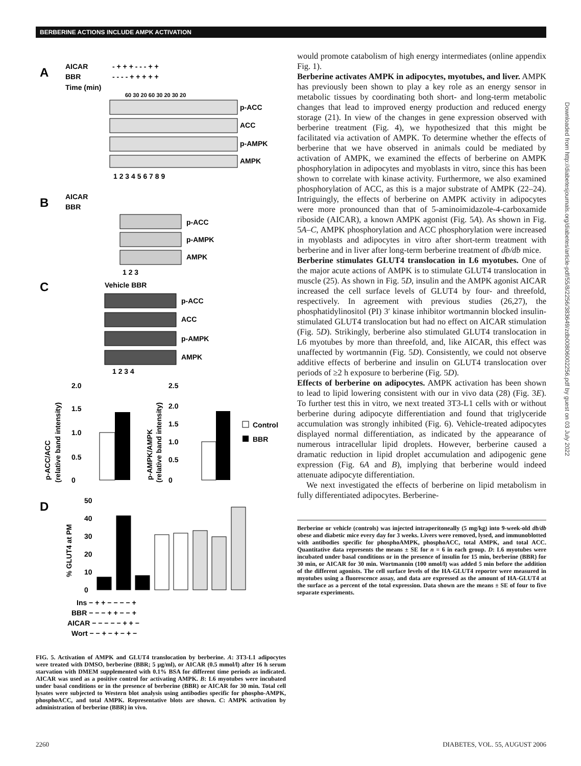BERBERINE ACTIONS INCLUDE AMPK ACTIVATION
A
AICAR
BBR
Time (min)
- + + + - - - + +
- - - - + + + + +
60 30 20 60 30 20 30 20
p-ACC
ACC
p-AMPK
AMPK
1 2 3 4 5 6 7 8 9
B
AICAR
BBR
p-ACC
p-AMPK
AMPK
1 2 3
C
Vehicle BBR
p-ACC
ACC
p-AMPK
AMPK
1 2 3 4
2.0
1.5
1.0
0.5
0
p-ACC/ACC
(relative band intensity)
2.5
2.0
1.5
1.0
0.5
0
p-AMPK/AMPK
(relative band intensity)
Control
BBR
D
50
40
30
20
10
0
% GLUT4 at PM
Ins − + + − − − − +
BBR − − − + + − − +
AICAR − − − − − + + −
Wort − − + − + − + −
FIG. 5. Activation of AMPK and GLUT4 translocation by berberine. A: 3T3-L1 adipocytes were treated with DMSO, berberine (BBR; 5 μg/ml), or AICAR (0.5 mmol/l) after 16 h serum starvation with DMEM supplemented with 0.1% BSA for different time periods as indicated. AICAR was used as a positive control for activating AMPK. B: L6 myotubes were incubated under basal conditions or in the presence of berberine (BBR) or AICAR for 30 min. Total cell lysates were subjected to Western blot analysis using antibodies specific for phospho-AMPK, phosphoACC, and total AMPK. Representative blots are shown. C: AMPK activation by administration of berberine (BBR) in vivo.
would promote catabolism of high energy intermediates (online appendix Fig. 1).
Berberine activates AMPK in adipocytes, myotubes, and liver. AMPK has previously been shown to play a key role as an energy sensor in metabolic tissues by coordinating both short- and long-term metabolic changes that lead to improved energy production and reduced energy storage (21). In view of the changes in gene expression observed with berberine treatment (Fig. 4), we hypothesized that this might be facilitated via activation of AMPK. To determine whether the effects of berberine that we have observed in animals could be mediated by activation of AMPK, we examined the effects of berberine on AMPK phosphorylation in adipocytes and myoblasts in vitro, since this has been shown to correlate with kinase activity. Furthermore, we also examined phosphorylation of ACC, as this is a major substrate of AMPK (22–24). Intriguingly, the effects of berberine on AMPK activity in adipocytes were more pronounced than that of 5-aminoimidazole-4-carboxamide riboside (AICAR), a known AMPK agonist (Fig. 5A). As shown in Fig. 5A–C, AMPK phosphorylation and ACC phosphorylation were increased in myoblasts and adipocytes in vitro after short-term treatment with berberine and in liver after long-term berberine treatment of db/db mice.
Berberine stimulates GLUT4 translocation in L6 myotubes. One of the major acute actions of AMPK is to stimulate GLUT4 translocation in muscle (25). As shown in Fig. 5D, insulin and the AMPK agonist AICAR increased the cell surface levels of GLUT4 by four- and threefold, respectively. In agreement with previous studies (26,27), the phosphatidylinositol (PI) 3′ kinase inhibitor wortmannin blocked insulin-stimulated GLUT4 translocation but had no effect on AICAR stimulation (Fig. 5D). Strikingly, berberine also stimulated GLUT4 translocation in L6 myotubes by more than threefold, and, like AICAR, this effect was unaffected by wortmannin (Fig. 5D). Consistently, we could not observe additive effects of berberine and insulin on GLUT4 translocation over periods of ≥2 h exposure to berberine (Fig. 5D).
Effects of berberine on adipocytes. AMPK activation has been shown to lead to lipid lowering consistent with our in vivo data (28) (Fig. 3E). To further test this in vitro, we next treated 3T3-L1 cells with or without berberine during adipocyte differentiation and found that triglyceride accumulation was strongly inhibited (Fig. 6). Vehicle-treated adipocytes displayed normal differentiation, as indicated by the appearance of numerous intracellular lipid droplets. However, berberine caused a dramatic reduction in lipid droplet accumulation and adipogenic gene expression (Fig. 6A and B), implying that berberine would indeed attenuate adipocyte differentiation.
We next investigated the effects of berberine on lipid metabolism in fully differentiated adipocytes. Berberine-
Berberine or vehicle (controls) was injected intraperitoneally (5 mg/kg) into 9-week-old db/db obese and diabetic mice every day for 3 weeks. Livers were removed, lysed, and immunoblotted with antibodies specific for phosphoAMPK, phosphoACC, total AMPK, and total ACC. Quantitative data represents the means ± SE for n = 6 in each group. D: L6 myotubes were incubated under basal conditions or in the presence of insulin for 15 min, berberine (BBR) for 30 min, or AICAR for 30 min. Wortmannin (100 nmol/l) was added 5 min before the addition of the different agonists. The cell surface levels of the HA-GLUT4 reporter were measured in myotubes using a fluorescence assay, and data are expressed as the amount of HA-GLUT4 at the surface as a percent of the total expression. Data shown are the means ± SE of four to five separate experiments.
Downloaded from http://diabetesjournals.org/diabetes/article-pdf/55/8/2256/383649/zdb00806002256.pdf by guest on 03 July 2022
2260 DIABETES, VOL. 55, AUGUST 2006